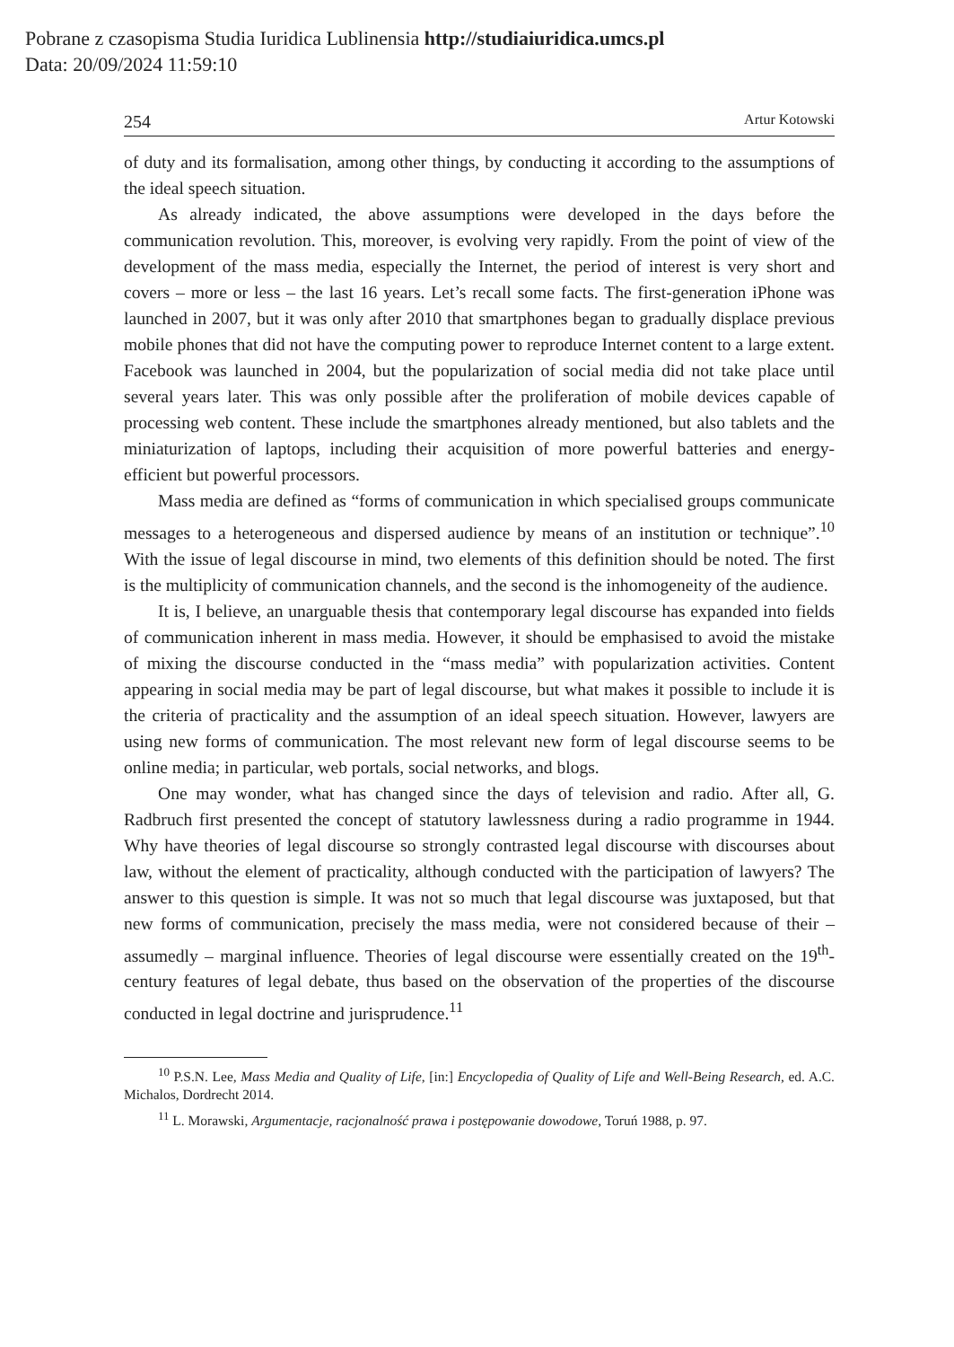Pobrane z czasopisma Studia Iuridica Lublinensia http://studiaiuridica.umcs.pl
Data: 20/09/2024 11:59:10
254 Artur Kotowski
of duty and its formalisation, among other things, by conducting it according to the assumptions of the ideal speech situation.
As already indicated, the above assumptions were developed in the days before the communication revolution. This, moreover, is evolving very rapidly. From the point of view of the development of the mass media, especially the Internet, the period of interest is very short and covers – more or less – the last 16 years. Let’s recall some facts. The first-generation iPhone was launched in 2007, but it was only after 2010 that smartphones began to gradually displace previous mobile phones that did not have the computing power to reproduce Internet content to a large extent. Facebook was launched in 2004, but the popularization of social media did not take place until several years later. This was only possible after the proliferation of mobile devices capable of processing web content. These include the smartphones already mentioned, but also tablets and the miniaturization of laptops, including their acquisition of more powerful batteries and energy-efficient but powerful processors.
Mass media are defined as “forms of communication in which specialised groups communicate messages to a heterogeneous and dispersed audience by means of an institution or technique”.<sup>10</sup> With the issue of legal discourse in mind, two elements of this definition should be noted. The first is the multiplicity of communication channels, and the second is the inhomogeneity of the audience.
It is, I believe, an unarguable thesis that contemporary legal discourse has expanded into fields of communication inherent in mass media. However, it should be emphasised to avoid the mistake of mixing the discourse conducted in the “mass media” with popularization activities. Content appearing in social media may be part of legal discourse, but what makes it possible to include it is the criteria of practicality and the assumption of an ideal speech situation. However, lawyers are using new forms of communication. The most relevant new form of legal discourse seems to be online media; in particular, web portals, social networks, and blogs.
One may wonder, what has changed since the days of television and radio. After all, G. Radbruch first presented the concept of statutory lawlessness during a radio programme in 1944. Why have theories of legal discourse so strongly contrasted legal discourse with discourses about law, without the element of practicality, although conducted with the participation of lawyers? The answer to this question is simple. It was not so much that legal discourse was juxtaposed, but that new forms of communication, precisely the mass media, were not considered because of their – assumedly – marginal influence. Theories of legal discourse were essentially created on the 19<sup>th</sup>-century features of legal debate, thus based on the observation of the properties of the discourse conducted in legal doctrine and jurisprudence.<sup>11</sup>
<sup>10</sup> P.S.N. Lee, Mass Media and Quality of Life, [in:] Encyclopedia of Quality of Life and Well-Being Research, ed. A.C. Michalos, Dordrecht 2014.
<sup>11</sup> L. Morawski, Argumentacje, racjonalność prawa i postępowanie dowodowe, Toruń 1988, p. 97.